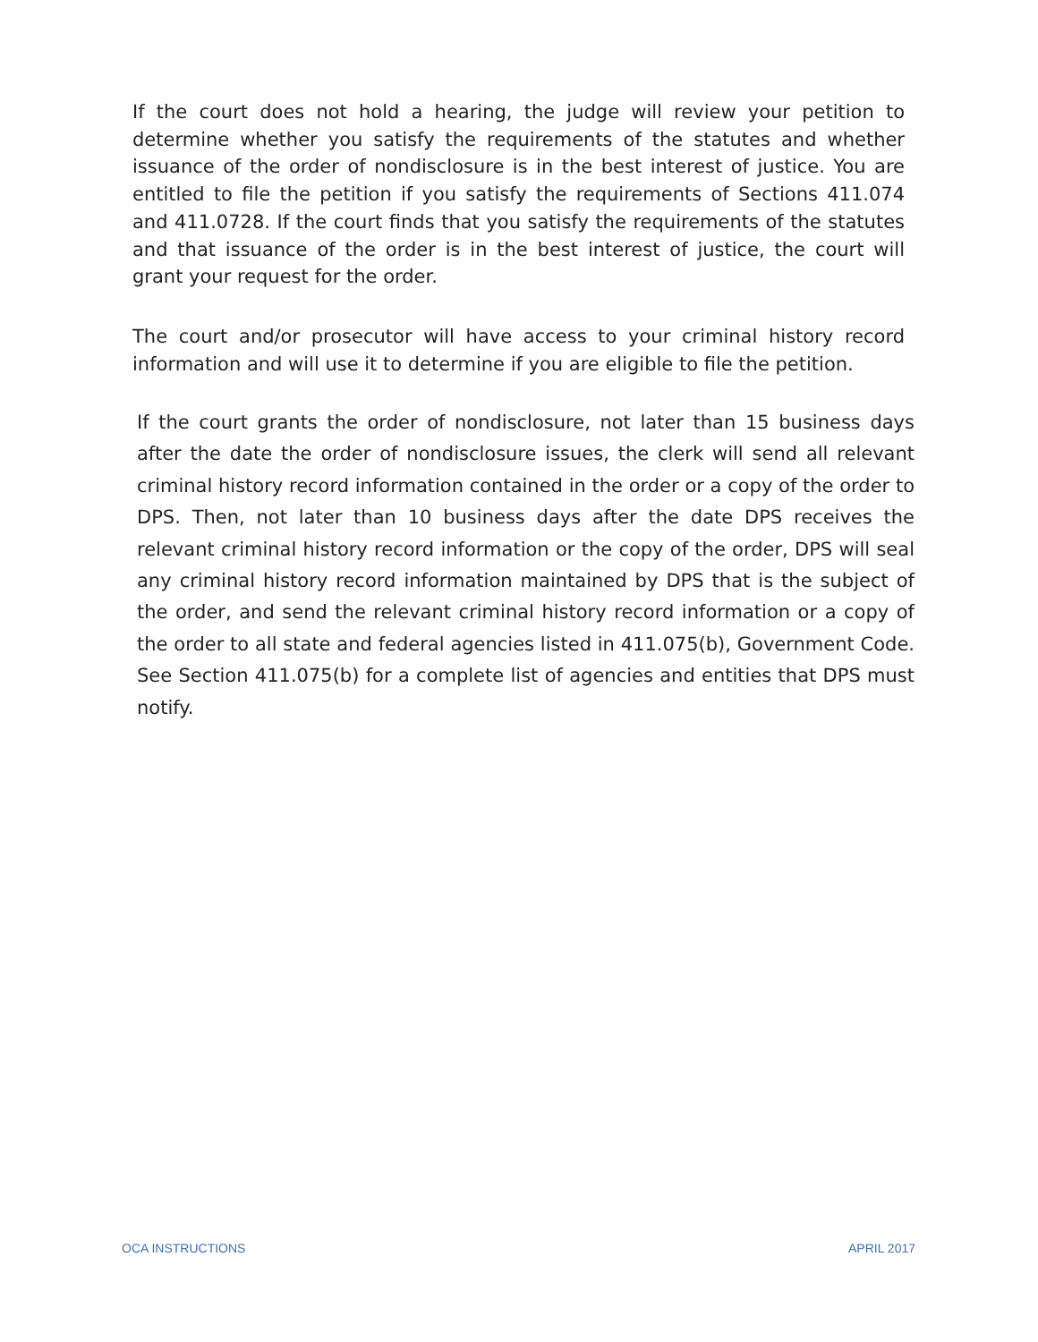If the court does not hold a hearing, the judge will review your petition to determine whether you satisfy the requirements of the statutes and whether issuance of the order of nondisclosure is in the best interest of justice. You are entitled to file the petition if you satisfy the requirements of Sections 411.074 and 411.0728. If the court finds that you satisfy the requirements of the statutes and that issuance of the order is in the best interest of justice, the court will grant your request for the order.
The court and/or prosecutor will have access to your criminal history record information and will use it to determine if you are eligible to file the petition.
If the court grants the order of nondisclosure, not later than 15 business days after the date the order of nondisclosure issues, the clerk will send all relevant criminal history record information contained in the order or a copy of the order to DPS. Then, not later than 10 business days after the date DPS receives the relevant criminal history record information or the copy of the order, DPS will seal any criminal history record information maintained by DPS that is the subject of the order, and send the relevant criminal history record information or a copy of the order to all state and federal agencies listed in 411.075(b), Government Code. See Section 411.075(b) for a complete list of agencies and entities that DPS must notify.
OCA INSTRUCTIONS APRIL 2017